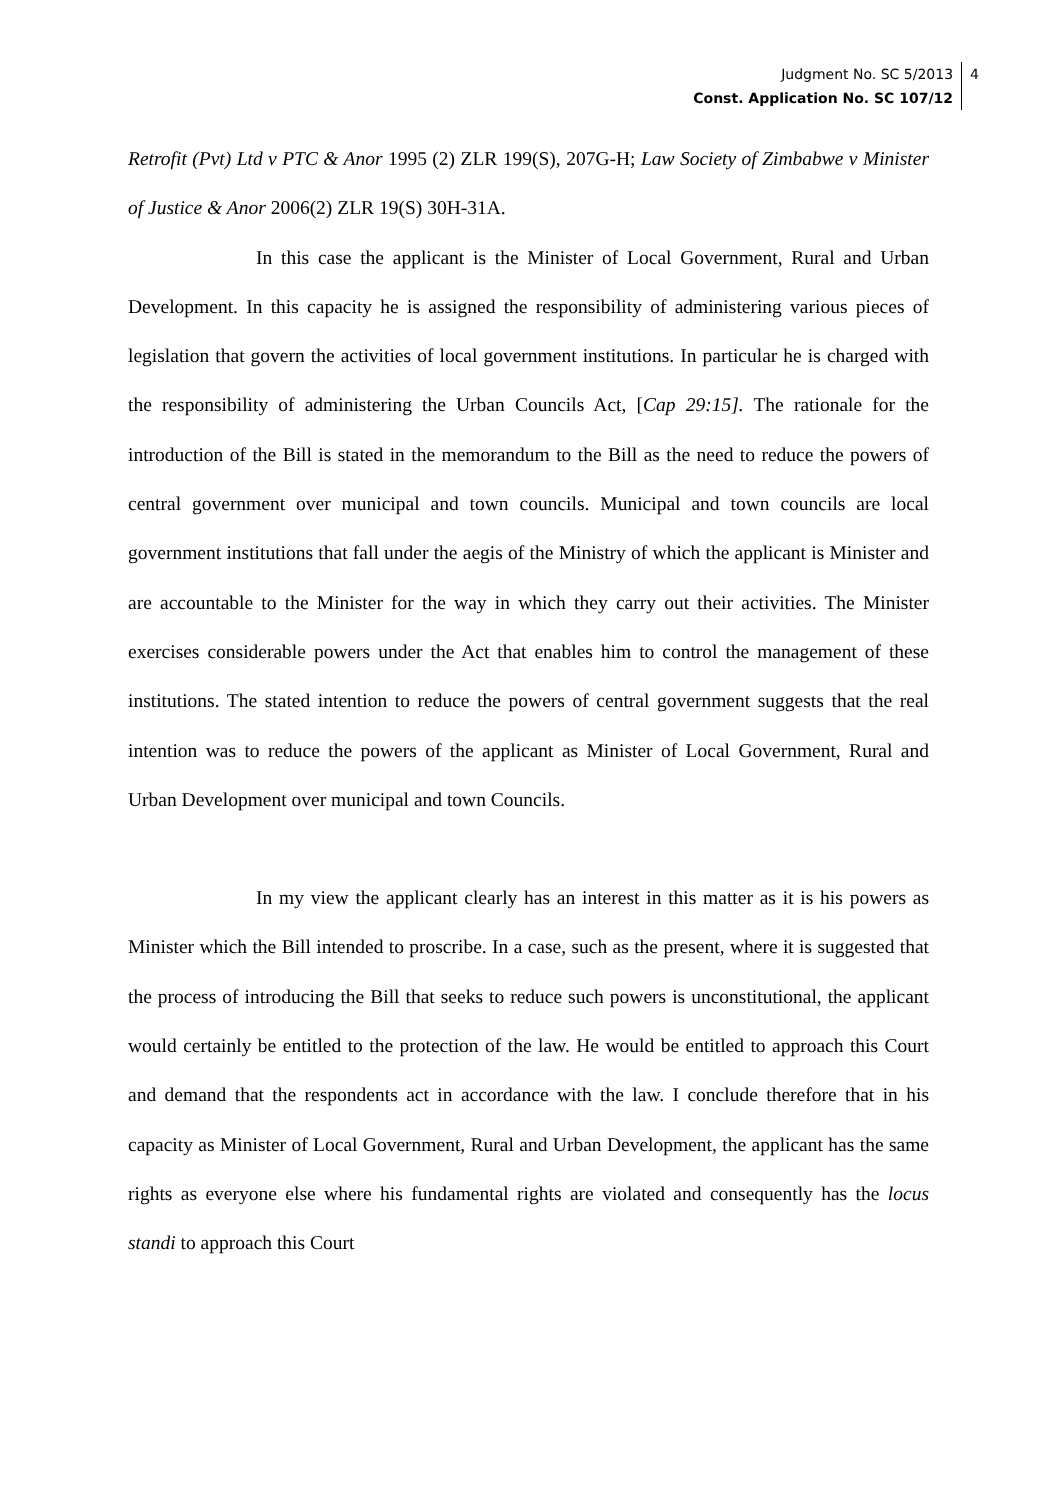Judgment No. SC 5/2013
Const. Application No. SC 107/12
4
Retrofit (Pvt) Ltd v PTC & Anor 1995 (2) ZLR 199(S), 207G-H; Law Society of Zimbabwe v Minister of Justice & Anor 2006(2) ZLR 19(S) 30H-31A.
In this case the applicant is the Minister of Local Government, Rural and Urban Development. In this capacity he is assigned the responsibility of administering various pieces of legislation that govern the activities of local government institutions. In particular he is charged with the responsibility of administering the Urban Councils Act, [Cap 29:15]. The rationale for the introduction of the Bill is stated in the memorandum to the Bill as the need to reduce the powers of central government over municipal and town councils. Municipal and town councils are local government institutions that fall under the aegis of the Ministry of which the applicant is Minister and are accountable to the Minister for the way in which they carry out their activities. The Minister exercises considerable powers under the Act that enables him to control the management of these institutions. The stated intention to reduce the powers of central government suggests that the real intention was to reduce the powers of the applicant as Minister of Local Government, Rural and Urban Development over municipal and town Councils.
In my view the applicant clearly has an interest in this matter as it is his powers as Minister which the Bill intended to proscribe. In a case, such as the present, where it is suggested that the process of introducing the Bill that seeks to reduce such powers is unconstitutional, the applicant would certainly be entitled to the protection of the law. He would be entitled to approach this Court and demand that the respondents act in accordance with the law. I conclude therefore that in his capacity as Minister of Local Government, Rural and Urban Development, the applicant has the same rights as everyone else where his fundamental rights are violated and consequently has the locus standi to approach this Court